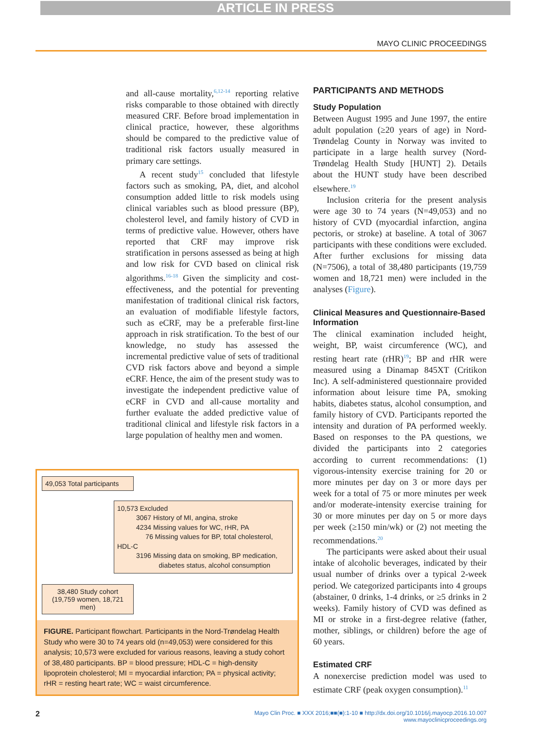ARTICLE IN PRESS
MAYO CLINIC PROCEEDINGS
and all-cause mortality,<sup>6,12-14</sup> reporting relative risks comparable to those obtained with directly measured CRF. Before broad implementation in clinical practice, however, these algorithms should be compared to the predictive value of traditional risk factors usually measured in primary care settings.
A recent study<sup>15</sup> concluded that lifestyle factors such as smoking, PA, diet, and alcohol consumption added little to risk models using clinical variables such as blood pressure (BP), cholesterol level, and family history of CVD in terms of predictive value. However, others have reported that CRF may improve risk stratification in persons assessed as being at high and low risk for CVD based on clinical risk algorithms.<sup>16-18</sup> Given the simplicity and cost-effectiveness, and the potential for preventing manifestation of traditional clinical risk factors, an evaluation of modifiable lifestyle factors, such as eCRF, may be a preferable first-line approach in risk stratification. To the best of our knowledge, no study has assessed the incremental predictive value of sets of traditional CVD risk factors above and beyond a simple eCRF. Hence, the aim of the present study was to investigate the independent predictive value of eCRF in CVD and all-cause mortality and further evaluate the added predictive value of traditional clinical and lifestyle risk factors in a large population of healthy men and women.
49,053 Total participants
10,573 Excluded
3067 History of MI, angina, stroke
4234 Missing values for WC, rHR, PA
76 Missing values for BP, total cholesterol, HDL-C
3196 Missing data on smoking, BP medication,
diabetes status, alcohol consumption
38,480 Study cohort
(19,759 women, 18,721 men)
FIGURE. Participant flowchart. Participants in the Nord-Trøndelag Health Study who were 30 to 74 years old (n=49,053) were considered for this analysis; 10,573 were excluded for various reasons, leaving a study cohort of 38,480 participants. BP = blood pressure; HDL-C = high-density lipoprotein cholesterol; MI = myocardial infarction; PA = physical activity; rHR = resting heart rate; WC = waist circumference.
PARTICIPANTS AND METHODS
Study Population
Between August 1995 and June 1997, the entire adult population (≥20 years of age) in Nord-Trøndelag County in Norway was invited to participate in a large health survey (Nord-Trøndelag Health Study [HUNT] 2). Details about the HUNT study have been described elsewhere.<sup>19</sup>
Inclusion criteria for the present analysis were age 30 to 74 years (N=49,053) and no history of CVD (myocardial infarction, angina pectoris, or stroke) at baseline. A total of 3067 participants with these conditions were excluded. After further exclusions for missing data (N=7506), a total of 38,480 participants (19,759 women and 18,721 men) were included in the analyses (Figure).
Clinical Measures and Questionnaire-Based Information
The clinical examination included height, weight, BP, waist circumference (WC), and resting heart rate (rHR)<sup>19</sup>; BP and rHR were measured using a Dinamap 845XT (Critikon Inc). A self-administered questionnaire provided information about leisure time PA, smoking habits, diabetes status, alcohol consumption, and family history of CVD. Participants reported the intensity and duration of PA performed weekly. Based on responses to the PA questions, we divided the participants into 2 categories according to current recommendations: (1) vigorous-intensity exercise training for 20 or more minutes per day on 3 or more days per week for a total of 75 or more minutes per week and/or moderate-intensity exercise training for 30 or more minutes per day on 5 or more days per week (≥150 min/wk) or (2) not meeting the recommendations.<sup>20</sup>
The participants were asked about their usual intake of alcoholic beverages, indicated by their usual number of drinks over a typical 2-week period. We categorized participants into 4 groups (abstainer, 0 drinks, 1-4 drinks, or ≥5 drinks in 2 weeks). Family history of CVD was defined as MI or stroke in a first-degree relative (father, mother, siblings, or children) before the age of 60 years.
Estimated CRF
A nonexercise prediction model was used to estimate CRF (peak oxygen consumption).<sup>11</sup>
2
Mayo Clin Proc. ■ XXX 2016;■■(■):1-10 ■ http://dx.doi.org/10.1016/j.mayocp.2016.10.007
www.mayoclinicproceedings.org